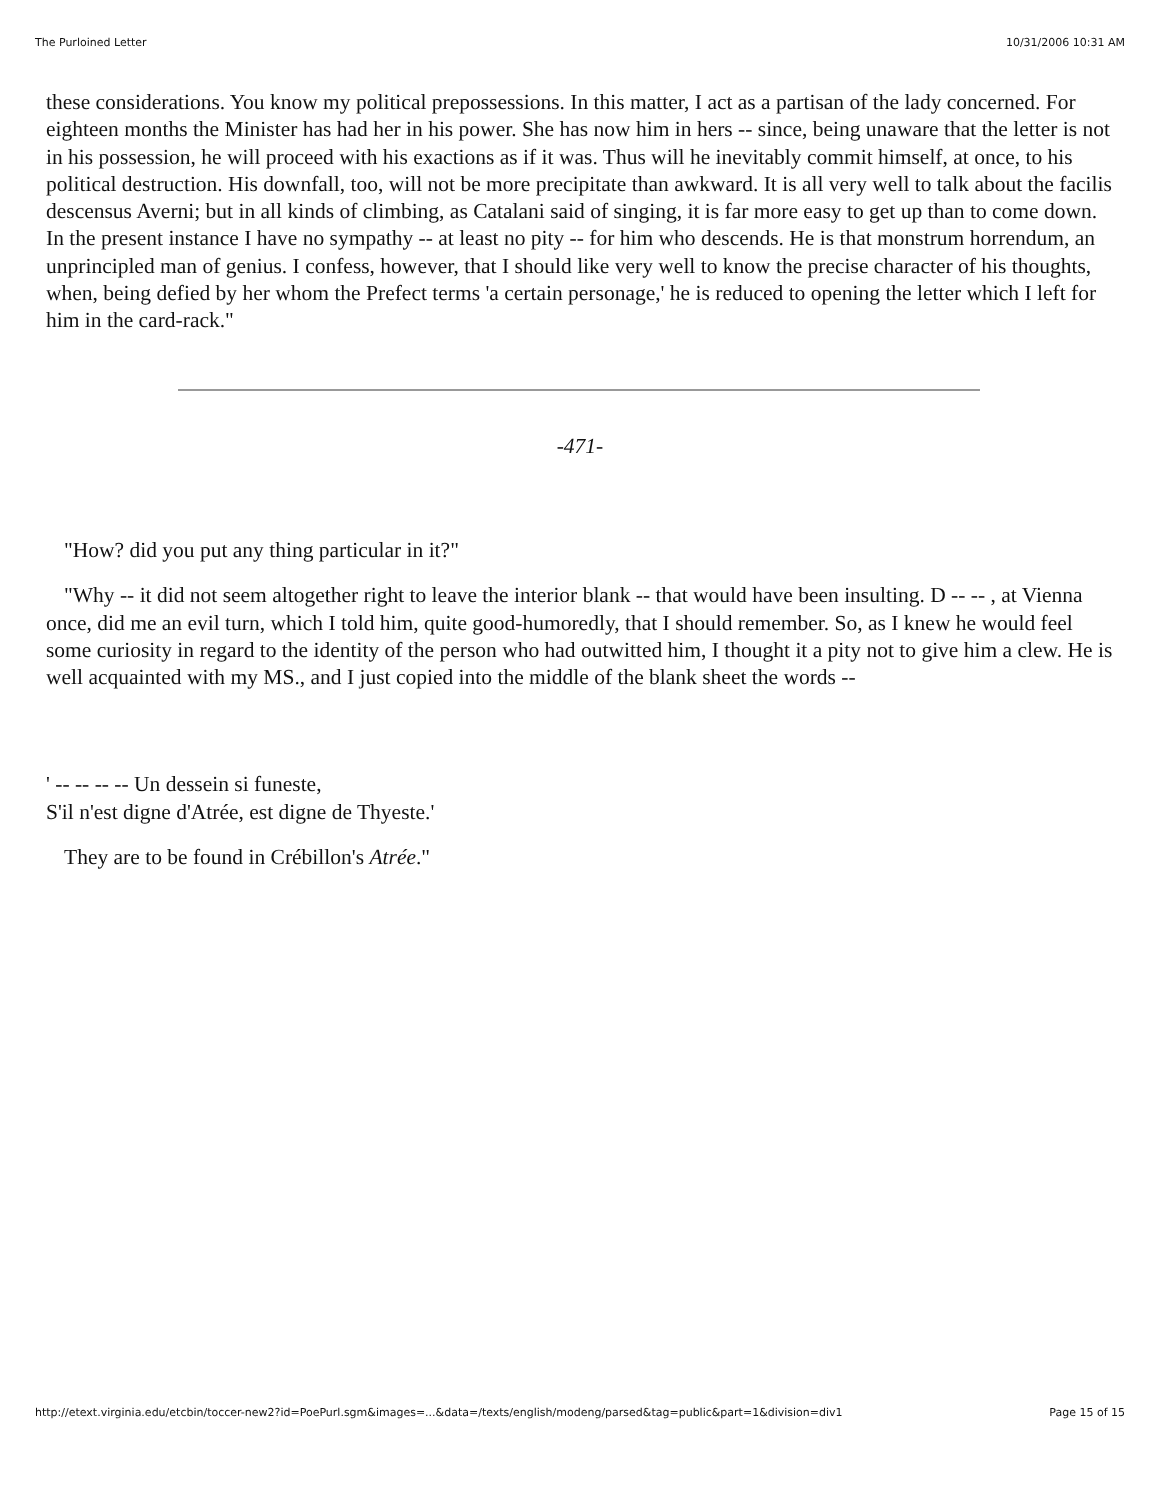The Purloined Letter 10/31/2006 10:31 AM
these considerations. You know my political prepossessions. In this matter, I act as a partisan of the lady concerned. For eighteen months the Minister has had her in his power. She has now him in hers -- since, being unaware that the letter is not in his possession, he will proceed with his exactions as if it was. Thus will he inevitably commit himself, at once, to his political destruction. His downfall, too, will not be more precipitate than awkward. It is all very well to talk about the facilis descensus Averni; but in all kinds of climbing, as Catalani said of singing, it is far more easy to get up than to come down. In the present instance I have no sympathy -- at least no pity -- for him who descends. He is that monstrum horrendum, an unprincipled man of genius. I confess, however, that I should like very well to know the precise character of his thoughts, when, being defied by her whom the Prefect terms 'a certain personage,' he is reduced to opening the letter which I left for him in the card-rack."
-471-
"How? did you put any thing particular in it?"
"Why -- it did not seem altogether right to leave the interior blank -- that would have been insulting. D -- -- , at Vienna once, did me an evil turn, which I told him, quite good-humoredly, that I should remember. So, as I knew he would feel some curiosity in regard to the identity of the person who had outwitted him, I thought it a pity not to give him a clew. He is well acquainted with my MS., and I just copied into the middle of the blank sheet the words --
' -- -- -- -- Un dessein si funeste,
S'il n'est digne d'Atrée, est digne de Thyeste.'
They are to be found in Crébillon's Atrée."
http://etext.virginia.edu/etcbin/toccer-new2?id=PoePurl.sgm&images=...&data=/texts/english/modeng/parsed&tag=public&part=1&division=div1 Page 15 of 15